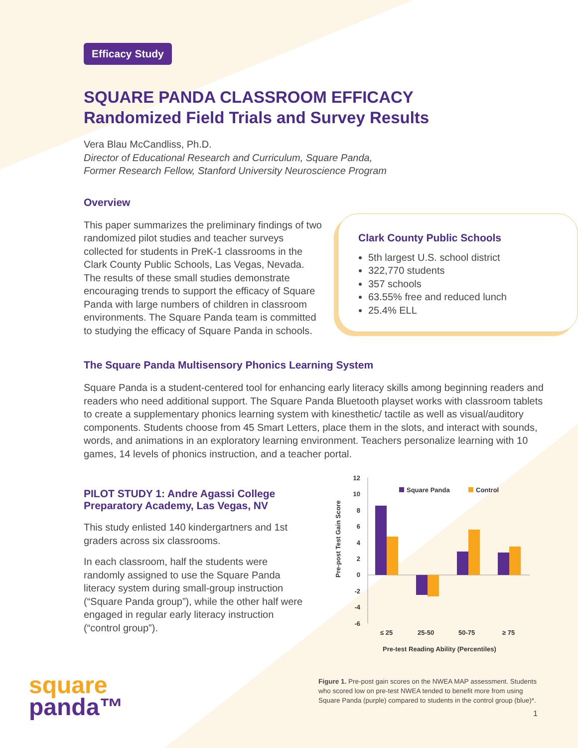Efficacy Study
SQUARE PANDA CLASSROOM EFFICACY
Randomized Field Trials and Survey Results
Vera Blau McCandliss, Ph.D.
Director of Educational Research and Curriculum, Square Panda,
Former Research Fellow, Stanford University Neuroscience Program
Overview
Clark County Public Schools
5th largest U.S. school district
322,770 students
357 schools
63.55% free and reduced lunch
25.4% ELL
This paper summarizes the preliminary findings of two randomized pilot studies and teacher surveys collected for students in PreK-1 classrooms in the Clark County Public Schools, Las Vegas, Nevada. The results of these small studies demonstrate encouraging trends to support the efficacy of Square Panda with large numbers of children in classroom environments. The Square Panda team is committed to studying the efficacy of Square Panda in schools.
The Square Panda Multisensory Phonics Learning System
Square Panda is a student-centered tool for enhancing early literacy skills among beginning readers and readers who need additional support. The Square Panda Bluetooth playset works with classroom tablets to create a supplementary phonics learning system with kinesthetic/ tactile as well as visual/auditory components. Students choose from 45 Smart Letters, place them in the slots, and interact with sounds, words, and animations in an exploratory learning environment. Teachers personalize learning with 10 games, 14 levels of phonics instruction, and a teacher portal.
PILOT STUDY 1: Andre Agassi College Preparatory Academy, Las Vegas, NV
This study enlisted 140 kindergartners and 1st graders across six classrooms.
In each classroom, half the students were randomly assigned to use the Square Panda literacy system during small-group instruction (“Square Panda group”), while the other half were engaged in regular early literacy instruction (“control group”).
square
panda™
Pre-post Test Gain Score
12
10
8
6
4
2
0
-2
-4
-6
Square Panda
Control
≤ 25
25-50
50-75
≥ 75
Pre-test Reading Ability (Percentiles)
Figure 1. Pre-post gain scores on the NWEA MAP assessment. Students who scored low on pre-test NWEA tended to benefit more from using Square Panda (purple) compared to students in the control group (blue)*.
1